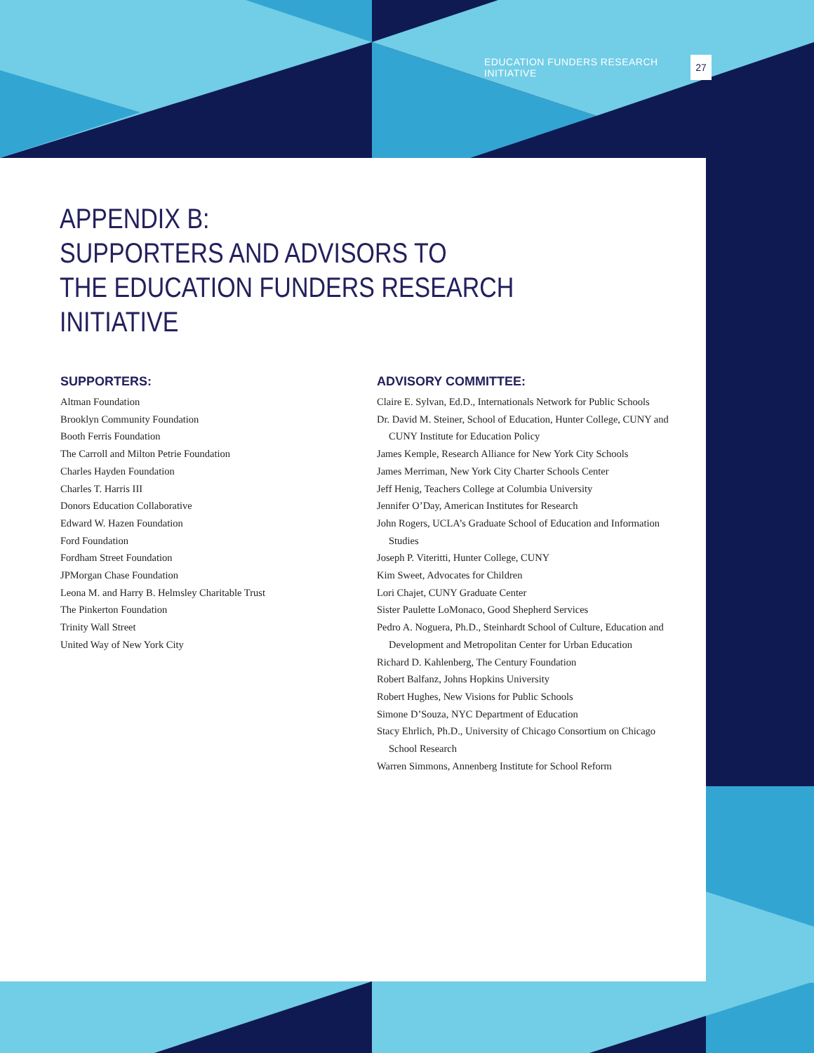EDUCATION FUNDERS RESEARCH INITIATIVE 27
APPENDIX B:
SUPPORTERS AND ADVISORS TO
THE EDUCATION FUNDERS RESEARCH INITIATIVE
SUPPORTERS:
Altman Foundation
Brooklyn Community Foundation
Booth Ferris Foundation
The Carroll and Milton Petrie Foundation
Charles Hayden Foundation
Charles T. Harris III
Donors Education Collaborative
Edward W. Hazen Foundation
Ford Foundation
Fordham Street Foundation
JPMorgan Chase Foundation
Leona M. and Harry B. Helmsley Charitable Trust
The Pinkerton Foundation
Trinity Wall Street
United Way of New York City
ADVISORY COMMITTEE:
Claire E. Sylvan, Ed.D., Internationals Network for Public Schools
Dr. David M. Steiner, School of Education, Hunter College, CUNY and CUNY Institute for Education Policy
James Kemple, Research Alliance for New York City Schools
James Merriman, New York City Charter Schools Center
Jeff Henig, Teachers College at Columbia University
Jennifer O’Day, American Institutes for Research
John Rogers, UCLA’s Graduate School of Education and Information Studies
Joseph P. Viteritti, Hunter College, CUNY
Kim Sweet, Advocates for Children
Lori Chajet, CUNY Graduate Center
Sister Paulette LoMonaco, Good Shepherd Services
Pedro A. Noguera, Ph.D., Steinhardt School of Culture, Education and Development and Metropolitan Center for Urban Education
Richard D. Kahlenberg, The Century Foundation
Robert Balfanz, Johns Hopkins University
Robert Hughes, New Visions for Public Schools
Simone D’Souza, NYC Department of Education
Stacy Ehrlich, Ph.D., University of Chicago Consortium on Chicago School Research
Warren Simmons, Annenberg Institute for School Reform